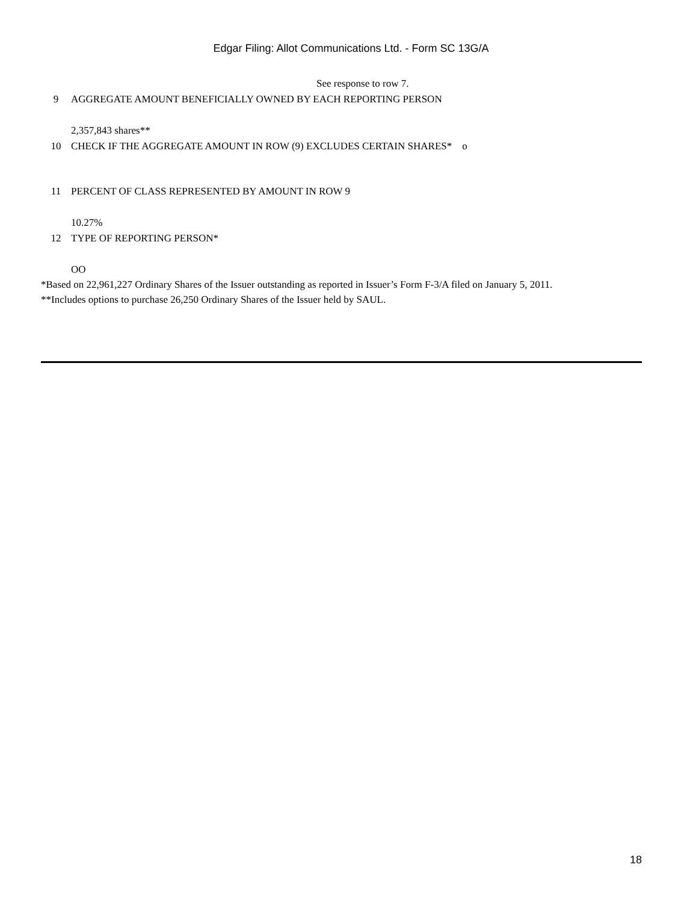Edgar Filing: Allot Communications Ltd. - Form SC 13G/A
| | See response to row 7. |
| 9 | AGGREGATE AMOUNT BENEFICIALLY OWNED BY EACH REPORTING PERSON |
| | 2,357,843 shares** |
| 10 | CHECK IF THE AGGREGATE AMOUNT IN ROW (9) EXCLUDES CERTAIN SHARES* o |
| 11 | PERCENT OF CLASS REPRESENTED BY AMOUNT IN ROW 9 |
| | 10.27% |
| 12 | TYPE OF REPORTING PERSON* |
| | OO |
*Based on 22,961,227 Ordinary Shares of the Issuer outstanding as reported in Issuer’s Form F-3/A filed on January 5, 2011.
**Includes options to purchase 26,250 Ordinary Shares of the Issuer held by SAUL.
18